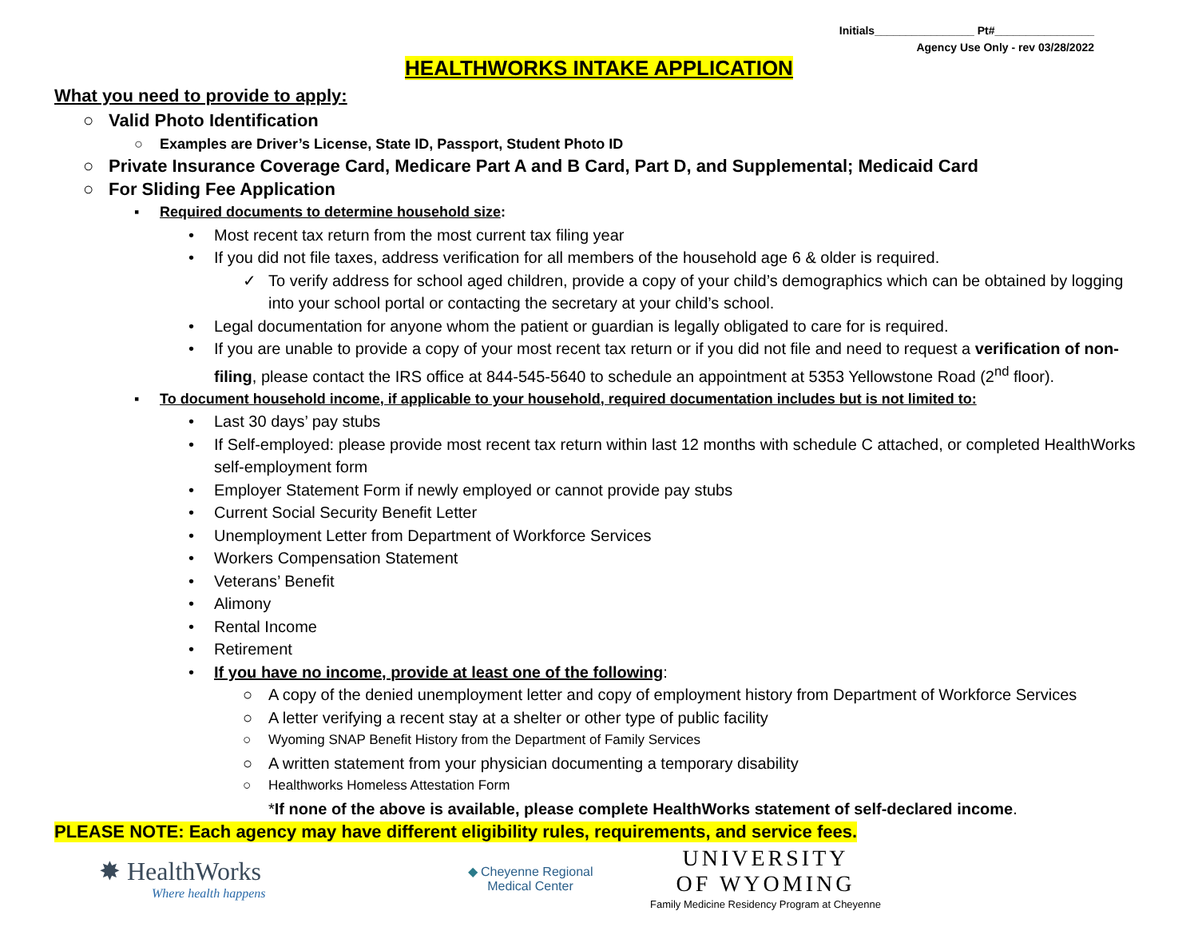Initials________________ Pt#________________
Agency Use Only - rev 03/28/2022
HEALTHWORKS INTAKE APPLICATION
What you need to provide to apply:
○ Valid Photo Identification
○ Examples are Driver’s License, State ID, Passport, Student Photo ID
○ Private Insurance Coverage Card, Medicare Part A and B Card, Part D, and Supplemental; Medicaid Card
○ For Sliding Fee Application
▪ Required documents to determine household size:
• Most recent tax return from the most current tax filing year
• If you did not file taxes, address verification for all members of the household age 6 & older is required.
✓ To verify address for school aged children, provide a copy of your child’s demographics which can be obtained by logging into your school portal or contacting the secretary at your child’s school.
• Legal documentation for anyone whom the patient or guardian is legally obligated to care for is required.
• If you are unable to provide a copy of your most recent tax return or if you did not file and need to request a verification of non-filing, please contact the IRS office at 844-545-5640 to schedule an appointment at 5353 Yellowstone Road (2<sup>nd</sup> floor).
▪ To document household income, if applicable to your household, required documentation includes but is not limited to:
• Last 30 days’ pay stubs
• If Self-employed: please provide most recent tax return within last 12 months with schedule C attached, or completed HealthWorks self-employment form
• Employer Statement Form if newly employed or cannot provide pay stubs
• Current Social Security Benefit Letter
• Unemployment Letter from Department of Workforce Services
• Workers Compensation Statement
• Veterans’ Benefit
• Alimony
• Rental Income
• Retirement
• If you have no income, provide at least one of the following:
○ A copy of the denied unemployment letter and copy of employment history from Department of Workforce Services
○ A letter verifying a recent stay at a shelter or other type of public facility
○ Wyoming SNAP Benefit History from the Department of Family Services
○ A written statement from your physician documenting a temporary disability
○ Healthworks Homeless Attestation Form
* If none of the above is available, please complete HealthWorks statement of self-declared income.
PLEASE NOTE: Each agency may have different eligibility rules, requirements, and service fees.
✸ HealthWorks
Where health happens
◆ Cheyenne Regional
Medical Center
UNIVERSITY
OF WYOMING
Family Medicine Residency Program at Cheyenne